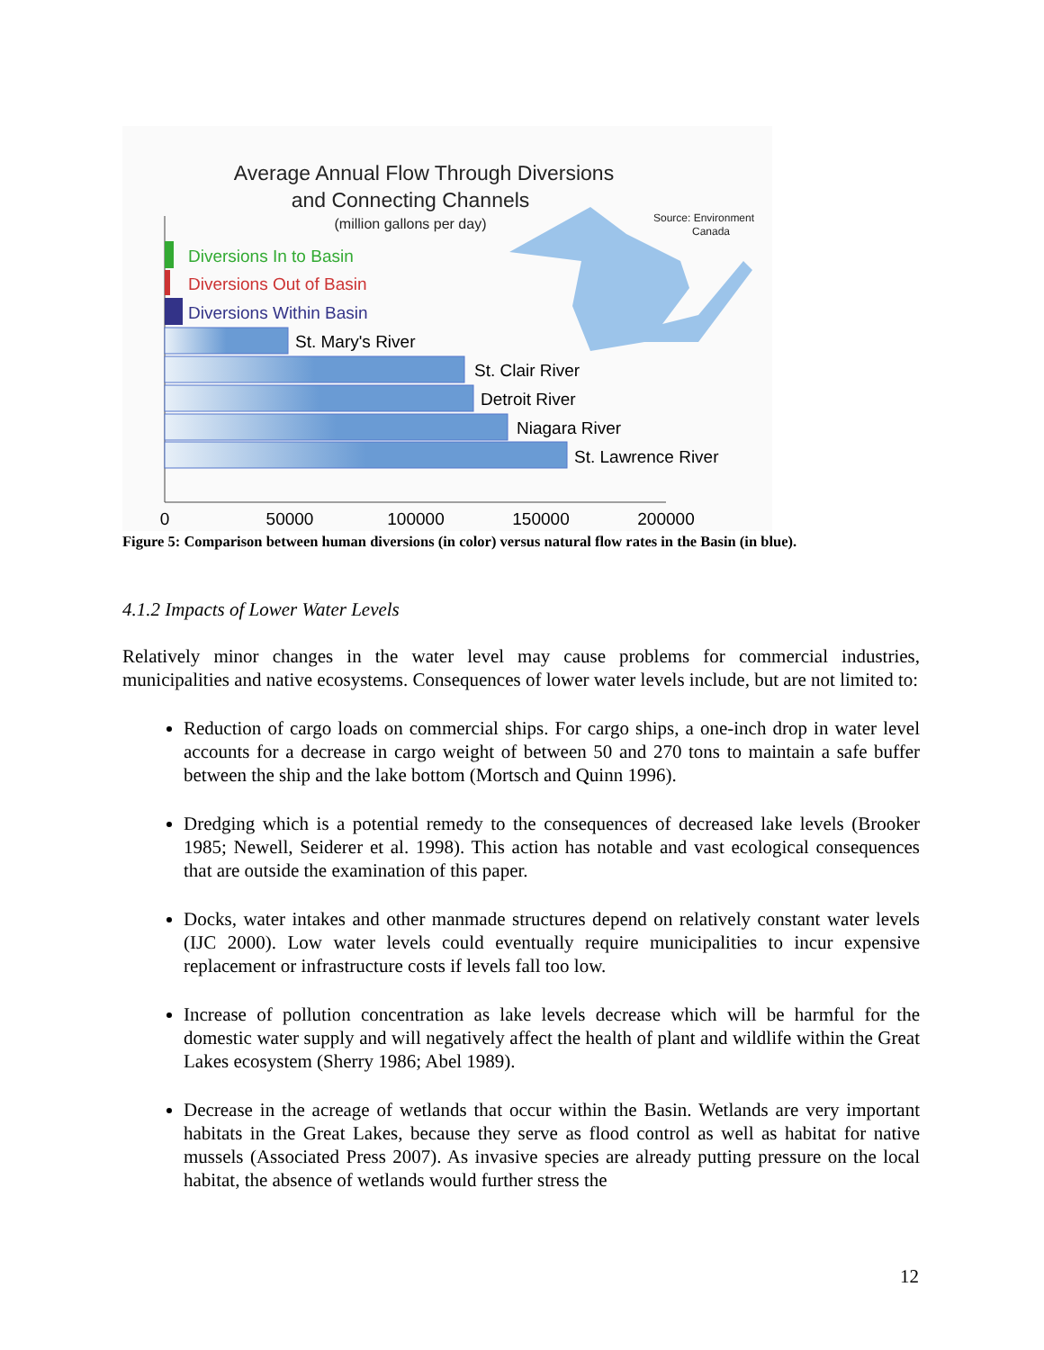Average Annual Flow Through Diversions
and Connecting Channels
(million gallons per day)
Source: Environment
Canada
Diversions In to Basin
Diversions Out of Basin
Diversions Within Basin
St. Mary's River
St. Clair River
Detroit River
Niagara River
St. Lawrence River
0
50000
100000
150000
200000
Figure 5: Comparison between human diversions (in color) versus natural flow rates in the Basin (in blue).
4.1.2 Impacts of Lower Water Levels
Relatively minor changes in the water level may cause problems for commercial industries, municipalities and native ecosystems. Consequences of lower water levels include, but are not limited to:
Reduction of cargo loads on commercial ships. For cargo ships, a one-inch drop in water level accounts for a decrease in cargo weight of between 50 and 270 tons to maintain a safe buffer between the ship and the lake bottom (Mortsch and Quinn 1996).
Dredging which is a potential remedy to the consequences of decreased lake levels (Brooker 1985; Newell, Seiderer et al. 1998). This action has notable and vast ecological consequences that are outside the examination of this paper.
Docks, water intakes and other manmade structures depend on relatively constant water levels (IJC 2000). Low water levels could eventually require municipalities to incur expensive replacement or infrastructure costs if levels fall too low.
Increase of pollution concentration as lake levels decrease which will be harmful for the domestic water supply and will negatively affect the health of plant and wildlife within the Great Lakes ecosystem (Sherry 1986; Abel 1989).
Decrease in the acreage of wetlands that occur within the Basin. Wetlands are very important habitats in the Great Lakes, because they serve as flood control as well as habitat for native mussels (Associated Press 2007). As invasive species are already putting pressure on the local habitat, the absence of wetlands would further stress the
12